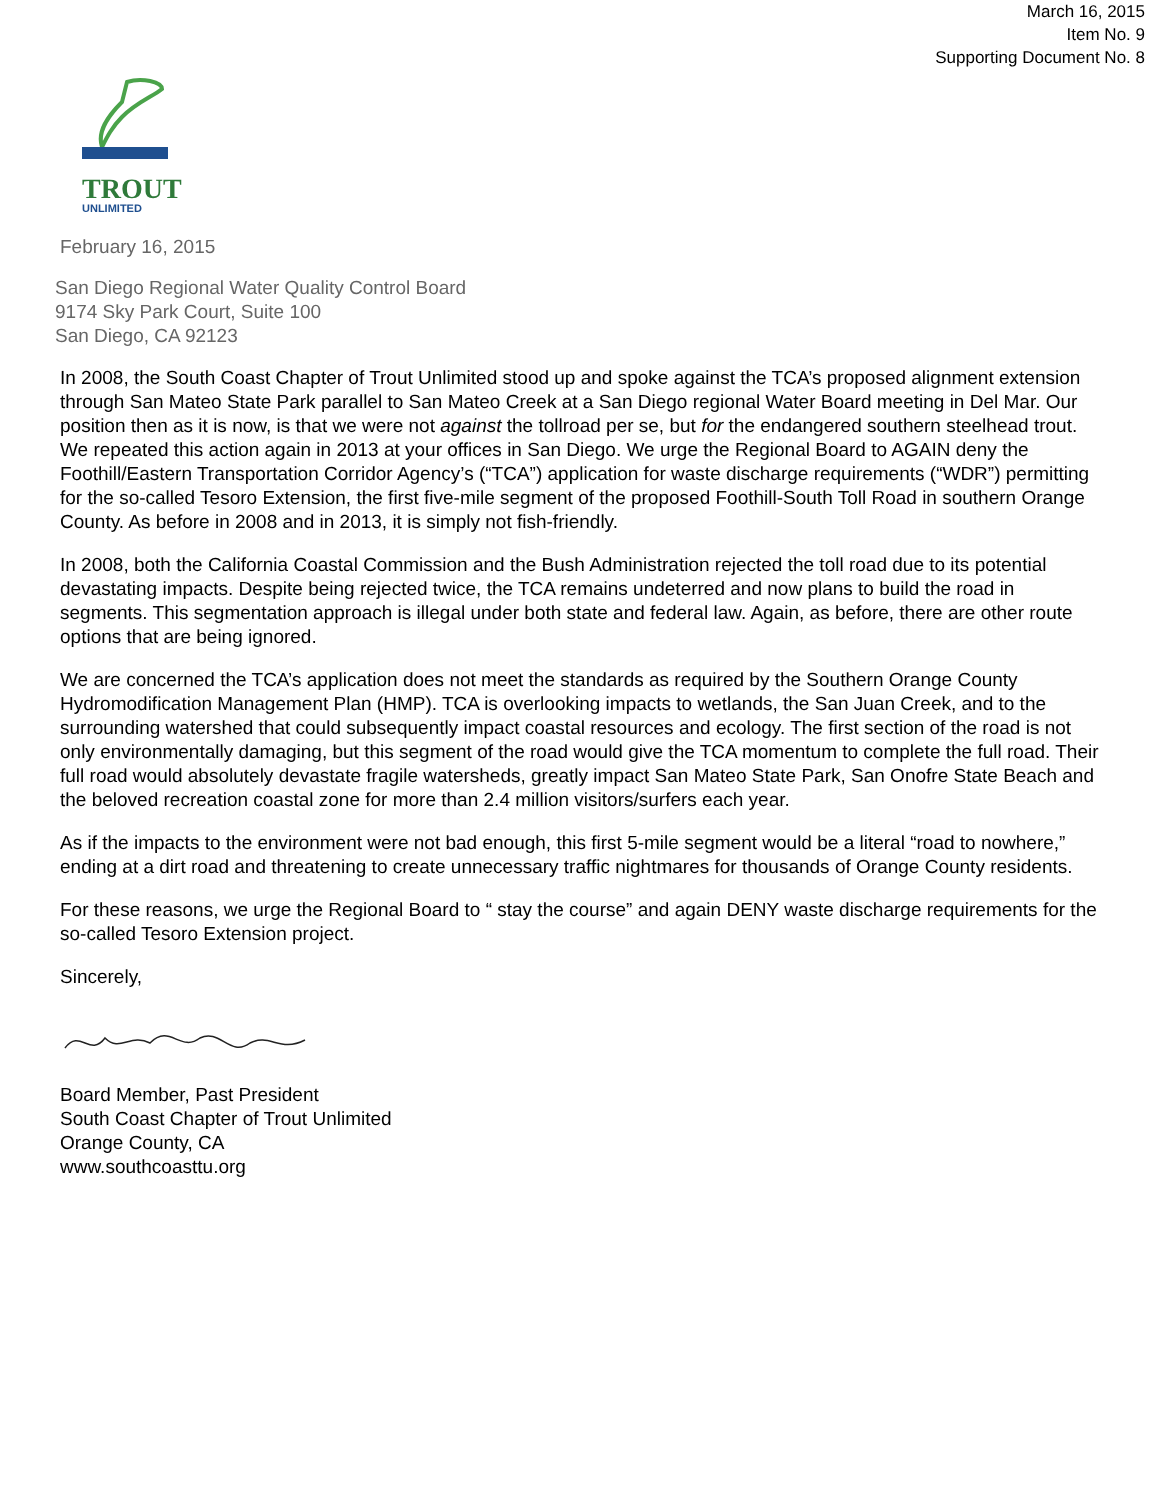March 16, 2015
Item No. 9
Supporting Document No. 8
TROUT
UNLIMITED
February 16, 2015
San Diego Regional Water Quality Control Board
9174 Sky Park Court, Suite 100
San Diego, CA 92123
In 2008, the South Coast Chapter of Trout Unlimited stood up and spoke against the TCA’s proposed alignment extension through San Mateo State Park parallel to San Mateo Creek at a San Diego regional Water Board meeting in Del Mar. Our position then as it is now, is that we were not against the tollroad per se, but for the endangered southern steelhead trout. We repeated this action again in 2013 at your offices in San Diego. We urge the Regional Board to AGAIN deny the Foothill/Eastern Transportation Corridor Agency’s (“TCA”) application for waste discharge requirements (“WDR”) permitting for the so-called Tesoro Extension, the first five-mile segment of the proposed Foothill-South Toll Road in southern Orange County. As before in 2008 and in 2013, it is simply not fish-friendly.
In 2008, both the California Coastal Commission and the Bush Administration rejected the toll road due to its potential devastating impacts. Despite being rejected twice, the TCA remains undeterred and now plans to build the road in segments. This segmentation approach is illegal under both state and federal law. Again, as before, there are other route options that are being ignored.
We are concerned the TCA’s application does not meet the standards as required by the Southern Orange County Hydromodification Management Plan (HMP). TCA is overlooking impacts to wetlands, the San Juan Creek, and to the surrounding watershed that could subsequently impact coastal resources and ecology. The first section of the road is not only environmentally damaging, but this segment of the road would give the TCA momentum to complete the full road. Their full road would absolutely devastate fragile watersheds, greatly impact San Mateo State Park, San Onofre State Beach and the beloved recreation coastal zone for more than 2.4 million visitors/surfers each year.
As if the impacts to the environment were not bad enough, this first 5-mile segment would be a literal “road to nowhere,” ending at a dirt road and threatening to create unnecessary traffic nightmares for thousands of Orange County residents.
For these reasons, we urge the Regional Board to “ stay the course” and again DENY waste discharge requirements for the so-called Tesoro Extension project.
Sincerely,
Board Member, Past President
South Coast Chapter of Trout Unlimited
Orange County, CA
www.southcoasttu.org